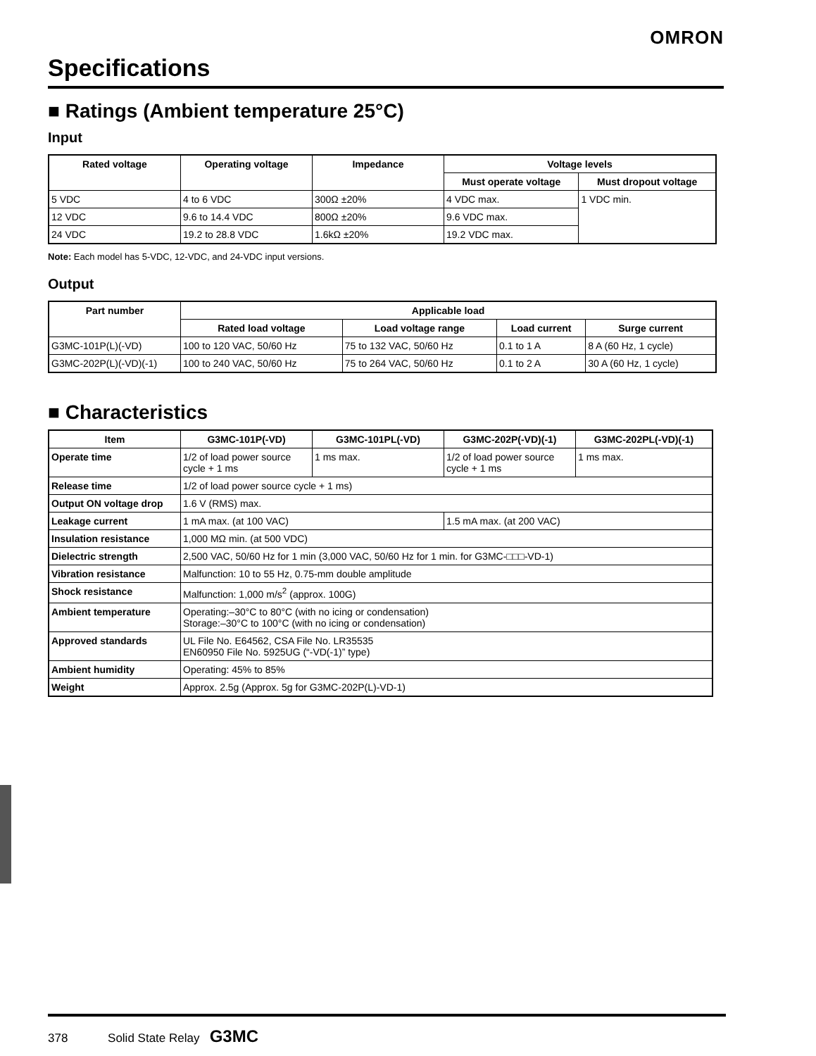OMRON
Specifications
■ Ratings (Ambient temperature 25°C)
Input
| Rated voltage | Operating voltage | Impedance | Voltage levels | |
| --- | --- | --- | --- | --- |
| | | | Must operate voltage | Must dropout voltage |
| 5 VDC | 4 to 6 VDC | 300Ω ±20% | 4 VDC max. | 1 VDC min. |
| 12 VDC | 9.6 to 14.4 VDC | 800Ω ±20% | 9.6 VDC max. | |
| 24 VDC | 19.2 to 28.8 VDC | 1.6kΩ ±20% | 19.2 VDC max. | |
Note: Each model has 5-VDC, 12-VDC, and 24-VDC input versions.
Output
| Part number | Applicable load | | | |
| --- | --- | --- | --- | --- |
| | Rated load voltage | Load voltage range | Load current | Surge current |
| G3MC-101P(L)(-VD) | 100 to 120 VAC, 50/60 Hz | 75 to 132 VAC, 50/60 Hz | 0.1 to 1 A | 8 A (60 Hz, 1 cycle) |
| G3MC-202P(L)(-VD)(-1) | 100 to 240 VAC, 50/60 Hz | 75 to 264 VAC, 50/60 Hz | 0.1 to 2 A | 30 A (60 Hz, 1 cycle) |
■ Characteristics
| Item | G3MC-101P(-VD) | G3MC-101PL(-VD) | G3MC-202P(-VD)(-1) | G3MC-202PL(-VD)(-1) |
| --- | --- | --- | --- | --- |
| Operate time | 1/2 of load power source cycle + 1 ms | 1 ms max. | 1/2 of load power source cycle + 1 ms | 1 ms max. |
| Release time | 1/2 of load power source cycle + 1 ms) | | | |
| Output ON voltage drop | 1.6 V (RMS) max. | | | |
| Leakage current | 1 mA max. (at 100 VAC) | | 1.5 mA max. (at 200 VAC) | |
| Insulation resistance | 1,000 MΩ min. (at 500 VDC) | | | |
| Dielectric strength | 2,500 VAC, 50/60 Hz for 1 min (3,000 VAC, 50/60 Hz for 1 min. for G3MC-□□□-VD-1) | | | |
| Vibration resistance | Malfunction: 10 to 55 Hz, 0.75-mm double amplitude | | | |
| Shock resistance | Malfunction: 1,000 m/s<sup>2</sup> (approx. 100G) | | | |
| Ambient temperature | Operating:–30°C to 80°C (with no icing or condensation) Storage:–30°C to 100°C (with no icing or condensation) | | | |
| Approved standards | UL File No. E64562, CSA File No. LR35535 EN60950 File No. 5925UG (“-VD(-1)” type) | | | |
| Ambient humidity | Operating: 45% to 85% | | | |
| Weight | Approx. 2.5g (Approx. 5g for G3MC-202P(L)-VD-1) | | | |
378 Solid State Relay G3MC